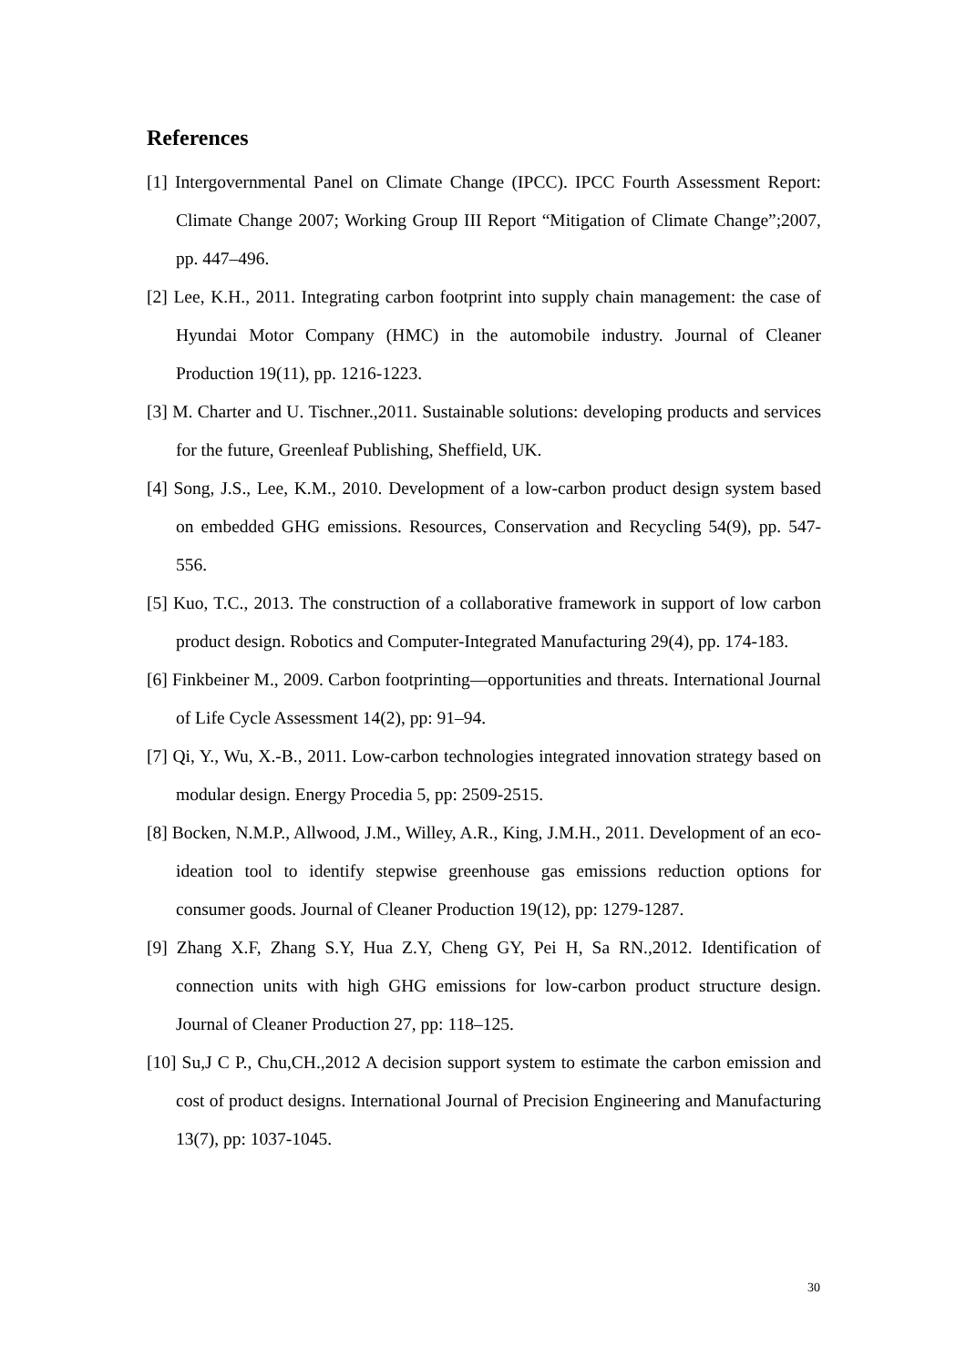References
[1] Intergovernmental Panel on Climate Change (IPCC). IPCC Fourth Assessment Report: Climate Change 2007; Working Group III Report “Mitigation of Climate Change”;2007, pp. 447–496.
[2] Lee, K.H., 2011. Integrating carbon footprint into supply chain management: the case of Hyundai Motor Company (HMC) in the automobile industry. Journal of Cleaner Production 19(11), pp. 1216-1223.
[3] M. Charter and U. Tischner.,2011. Sustainable solutions: developing products and services for the future, Greenleaf Publishing, Sheffield, UK.
[4] Song, J.S., Lee, K.M., 2010. Development of a low-carbon product design system based on embedded GHG emissions. Resources, Conservation and Recycling 54(9), pp. 547-556.
[5] Kuo, T.C., 2013. The construction of a collaborative framework in support of low carbon product design. Robotics and Computer-Integrated Manufacturing 29(4), pp. 174-183.
[6] Finkbeiner M., 2009. Carbon footprinting—opportunities and threats. International Journal of Life Cycle Assessment 14(2), pp: 91–94.
[7] Qi, Y., Wu, X.-B., 2011. Low-carbon technologies integrated innovation strategy based on modular design. Energy Procedia 5, pp: 2509-2515.
[8] Bocken, N.M.P., Allwood, J.M., Willey, A.R., King, J.M.H., 2011. Development of an eco-ideation tool to identify stepwise greenhouse gas emissions reduction options for consumer goods. Journal of Cleaner Production 19(12), pp: 1279-1287.
[9] Zhang X.F, Zhang S.Y, Hua Z.Y, Cheng GY, Pei H, Sa RN.,2012. Identification of connection units with high GHG emissions for low-carbon product structure design. Journal of Cleaner Production 27, pp: 118–125.
[10] Su,J C P., Chu,CH.,2012 A decision support system to estimate the carbon emission and cost of product designs. International Journal of Precision Engineering and Manufacturing 13(7), pp: 1037-1045.
30